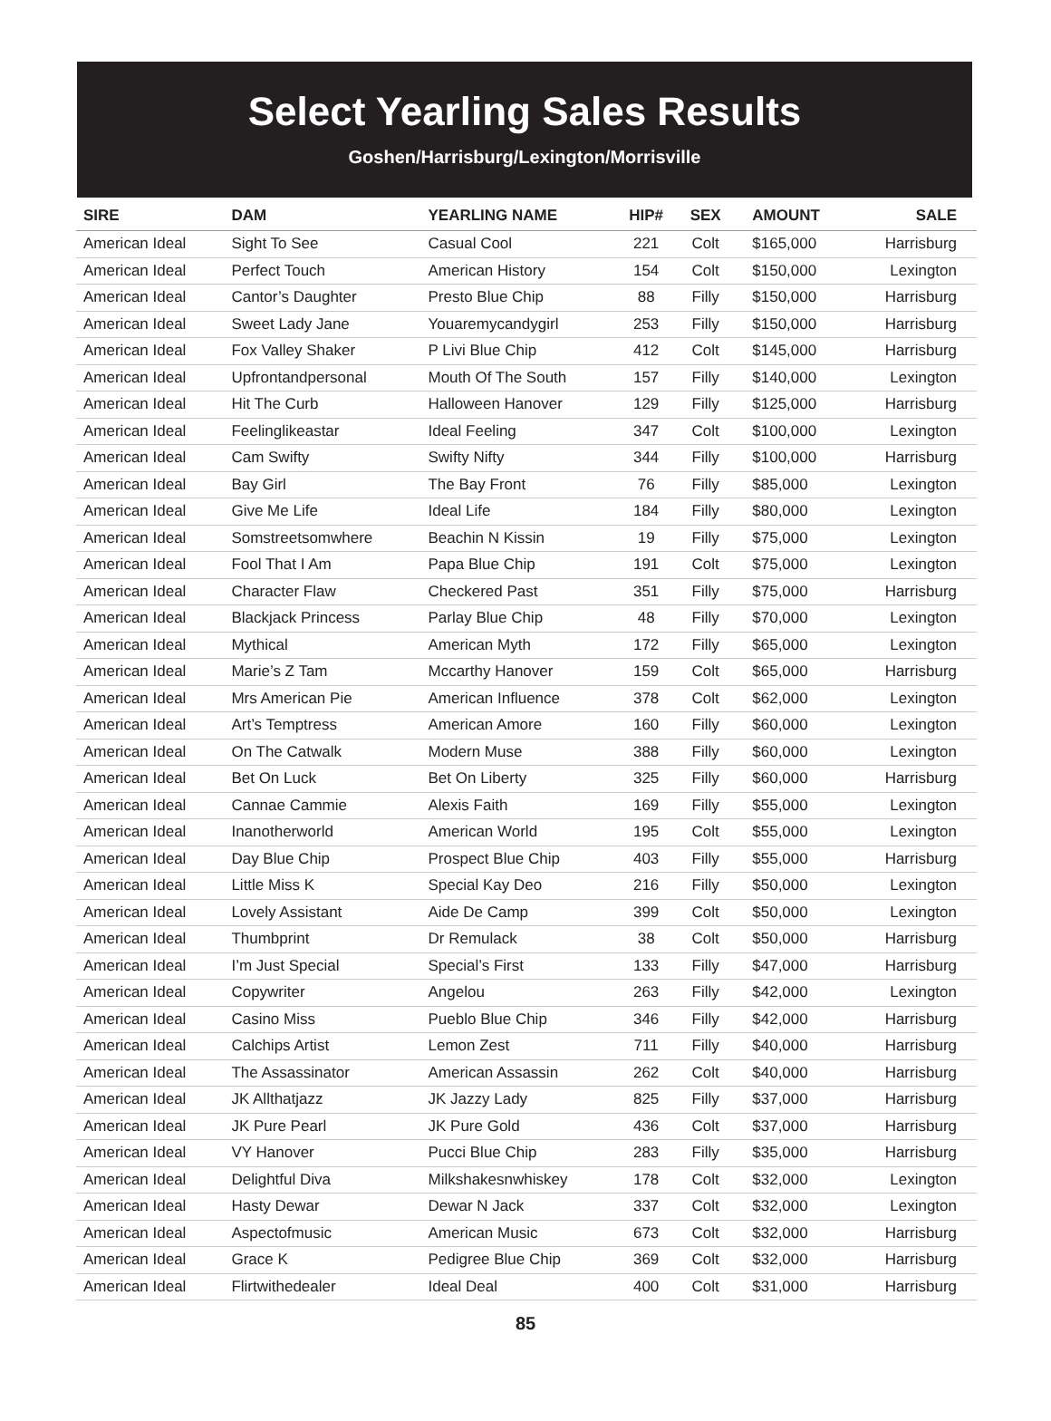Select Yearling Sales Results
Goshen/Harrisburg/Lexington/Morrisville
| SIRE | DAM | YEARLING NAME | HIP# | SEX | AMOUNT | SALE |
| --- | --- | --- | --- | --- | --- | --- |
| American Ideal | Sight To See | Casual Cool | 221 | Colt | $165,000 | Harrisburg |
| American Ideal | Perfect Touch | American History | 154 | Colt | $150,000 | Lexington |
| American Ideal | Cantor’s Daughter | Presto Blue Chip | 88 | Filly | $150,000 | Harrisburg |
| American Ideal | Sweet Lady Jane | Youaremycandygirl | 253 | Filly | $150,000 | Harrisburg |
| American Ideal | Fox Valley Shaker | P Livi Blue Chip | 412 | Colt | $145,000 | Harrisburg |
| American Ideal | Upfrontandpersonal | Mouth Of The South | 157 | Filly | $140,000 | Lexington |
| American Ideal | Hit The Curb | Halloween Hanover | 129 | Filly | $125,000 | Harrisburg |
| American Ideal | Feelinglikeastar | Ideal Feeling | 347 | Colt | $100,000 | Lexington |
| American Ideal | Cam Swifty | Swifty Nifty | 344 | Filly | $100,000 | Harrisburg |
| American Ideal | Bay Girl | The Bay Front | 76 | Filly | $85,000 | Lexington |
| American Ideal | Give Me Life | Ideal Life | 184 | Filly | $80,000 | Lexington |
| American Ideal | Somstreetsomwhere | Beachin N Kissin | 19 | Filly | $75,000 | Lexington |
| American Ideal | Fool That I Am | Papa Blue Chip | 191 | Colt | $75,000 | Lexington |
| American Ideal | Character Flaw | Checkered Past | 351 | Filly | $75,000 | Harrisburg |
| American Ideal | Blackjack Princess | Parlay Blue Chip | 48 | Filly | $70,000 | Lexington |
| American Ideal | Mythical | American Myth | 172 | Filly | $65,000 | Lexington |
| American Ideal | Marie’s Z Tam | Mccarthy Hanover | 159 | Colt | $65,000 | Harrisburg |
| American Ideal | Mrs American Pie | American Influence | 378 | Colt | $62,000 | Lexington |
| American Ideal | Art’s Temptress | American Amore | 160 | Filly | $60,000 | Lexington |
| American Ideal | On The Catwalk | Modern Muse | 388 | Filly | $60,000 | Lexington |
| American Ideal | Bet On Luck | Bet On Liberty | 325 | Filly | $60,000 | Harrisburg |
| American Ideal | Cannae Cammie | Alexis Faith | 169 | Filly | $55,000 | Lexington |
| American Ideal | Inanotherworld | American World | 195 | Colt | $55,000 | Lexington |
| American Ideal | Day Blue Chip | Prospect Blue Chip | 403 | Filly | $55,000 | Harrisburg |
| American Ideal | Little Miss K | Special Kay Deo | 216 | Filly | $50,000 | Lexington |
| American Ideal | Lovely Assistant | Aide De Camp | 399 | Colt | $50,000 | Lexington |
| American Ideal | Thumbprint | Dr Remulack | 38 | Colt | $50,000 | Harrisburg |
| American Ideal | I’m Just Special | Special’s First | 133 | Filly | $47,000 | Harrisburg |
| American Ideal | Copywriter | Angelou | 263 | Filly | $42,000 | Lexington |
| American Ideal | Casino Miss | Pueblo Blue Chip | 346 | Filly | $42,000 | Harrisburg |
| American Ideal | Calchips Artist | Lemon Zest | 711 | Filly | $40,000 | Harrisburg |
| American Ideal | The Assassinator | American Assassin | 262 | Colt | $40,000 | Harrisburg |
| American Ideal | JK Allthatjazz | JK Jazzy Lady | 825 | Filly | $37,000 | Harrisburg |
| American Ideal | JK Pure Pearl | JK Pure Gold | 436 | Colt | $37,000 | Harrisburg |
| American Ideal | VY Hanover | Pucci Blue Chip | 283 | Filly | $35,000 | Harrisburg |
| American Ideal | Delightful Diva | Milkshakesnwhiskey | 178 | Colt | $32,000 | Lexington |
| American Ideal | Hasty Dewar | Dewar N Jack | 337 | Colt | $32,000 | Lexington |
| American Ideal | Aspectofmusic | American Music | 673 | Colt | $32,000 | Harrisburg |
| American Ideal | Grace K | Pedigree Blue Chip | 369 | Colt | $32,000 | Harrisburg |
| American Ideal | Flirtwithedealer | Ideal Deal | 400 | Colt | $31,000 | Harrisburg |
85